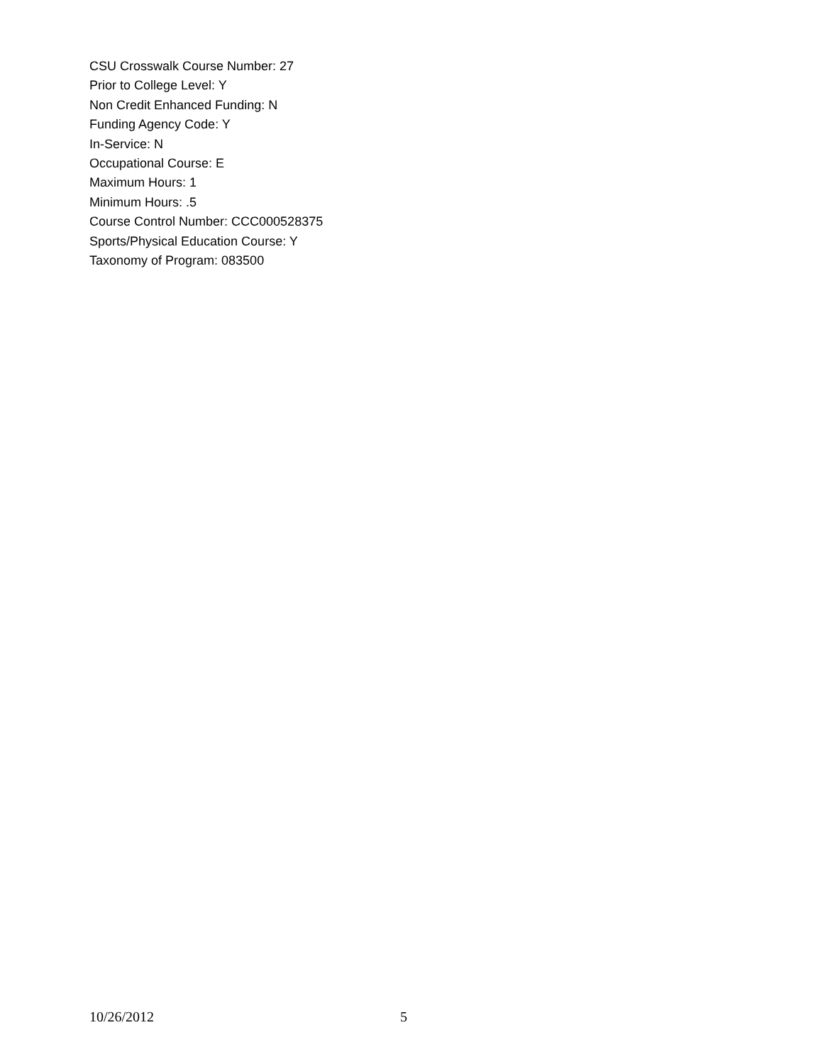CSU Crosswalk Course Number: 27
Prior to College Level: Y
Non Credit Enhanced Funding: N
Funding Agency Code: Y
In-Service: N
Occupational Course: E
Maximum Hours: 1
Minimum Hours: .5
Course Control Number: CCC000528375
Sports/Physical Education Course: Y
Taxonomy of Program: 083500
10/26/2012 5